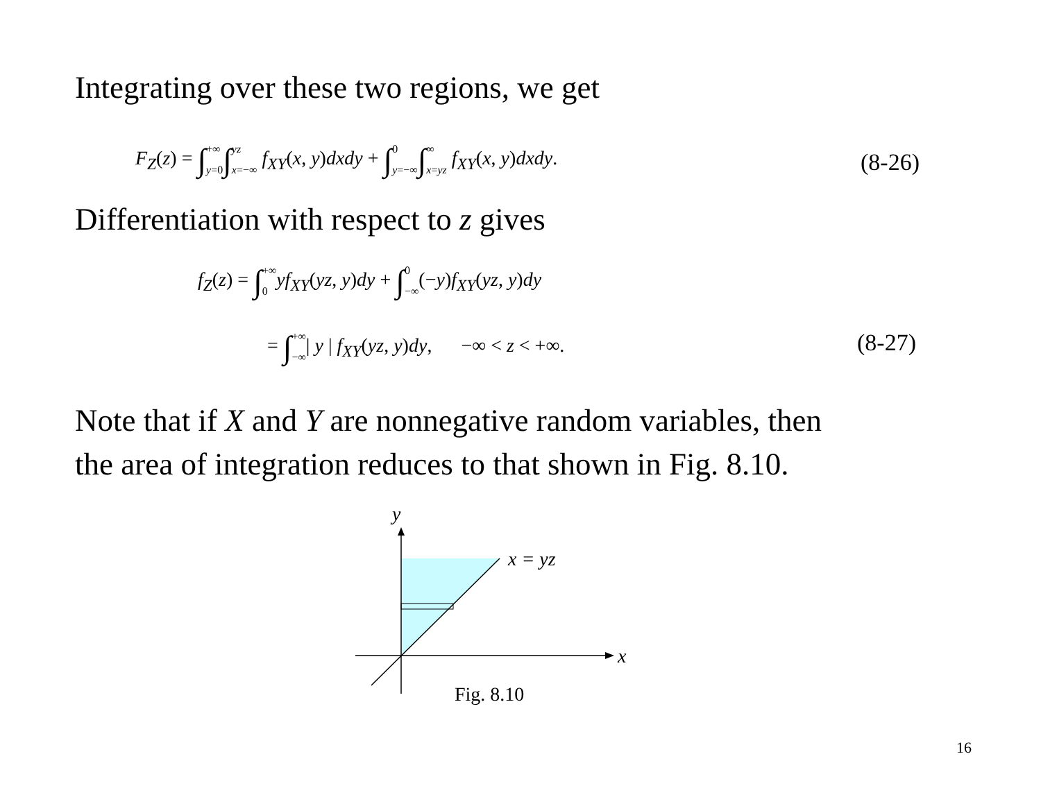Integrating over these two regions, we get
F<sub>Z</sub>(z) = ∫+∞ y=0∫yz x=−∞ f<sub>XY</sub>(x, y)dxdy + ∫0 y=−∞∫∞ x=yz f<sub>XY</sub>(x, y)dxdy. (8-26)
Differentiation with respect to z gives
f<sub>Z</sub>(z) = ∫+∞ 0 yf<sub>XY</sub>(yz, y)dy + ∫0 −∞(−y)f<sub>XY</sub>(yz, y)dy
= ∫+∞ −∞| y | f<sub>XY</sub>(yz, y)dy, −∞ < z < +∞. (8-27)
Note that if X and Y are nonnegative random variables, then
the area of integration reduces to that shown in Fig. 8.10.
y
x = yz
x
Fig. 8.10
16